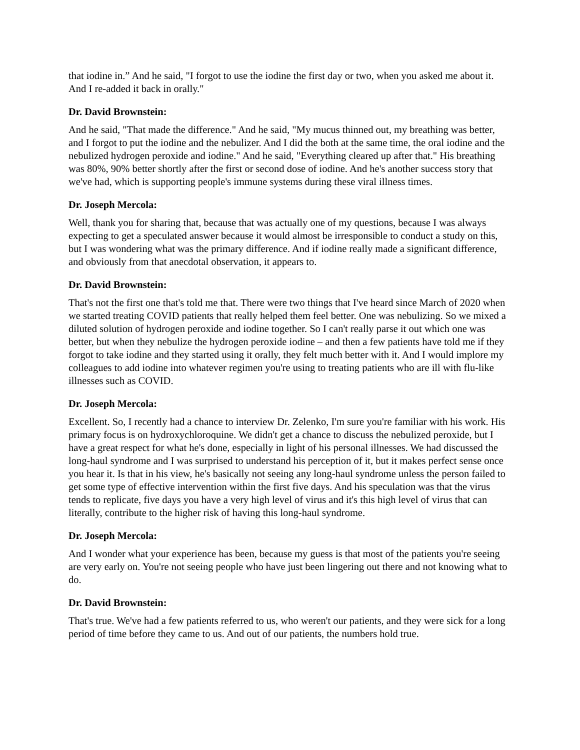that iodine in.” And he said, "I forgot to use the iodine the first day or two, when you asked me about it. And I re-added it back in orally."
Dr. David Brownstein:
And he said, "That made the difference." And he said, "My mucus thinned out, my breathing was better, and I forgot to put the iodine and the nebulizer. And I did the both at the same time, the oral iodine and the nebulized hydrogen peroxide and iodine." And he said, "Everything cleared up after that." His breathing was 80%, 90% better shortly after the first or second dose of iodine. And he's another success story that we've had, which is supporting people's immune systems during these viral illness times.
Dr. Joseph Mercola:
Well, thank you for sharing that, because that was actually one of my questions, because I was always expecting to get a speculated answer because it would almost be irresponsible to conduct a study on this, but I was wondering what was the primary difference. And if iodine really made a significant difference, and obviously from that anecdotal observation, it appears to.
Dr. David Brownstein:
That's not the first one that's told me that. There were two things that I've heard since March of 2020 when we started treating COVID patients that really helped them feel better. One was nebulizing. So we mixed a diluted solution of hydrogen peroxide and iodine together. So I can't really parse it out which one was better, but when they nebulize the hydrogen peroxide iodine – and then a few patients have told me if they forgot to take iodine and they started using it orally, they felt much better with it. And I would implore my colleagues to add iodine into whatever regimen you're using to treating patients who are ill with flu-like illnesses such as COVID.
Dr. Joseph Mercola:
Excellent. So, I recently had a chance to interview Dr. Zelenko, I'm sure you're familiar with his work. His primary focus is on hydroxychloroquine. We didn't get a chance to discuss the nebulized peroxide, but I have a great respect for what he's done, especially in light of his personal illnesses. We had discussed the long-haul syndrome and I was surprised to understand his perception of it, but it makes perfect sense once you hear it. Is that in his view, he's basically not seeing any long-haul syndrome unless the person failed to get some type of effective intervention within the first five days. And his speculation was that the virus tends to replicate, five days you have a very high level of virus and it's this high level of virus that can literally, contribute to the higher risk of having this long-haul syndrome.
Dr. Joseph Mercola:
And I wonder what your experience has been, because my guess is that most of the patients you're seeing are very early on. You're not seeing people who have just been lingering out there and not knowing what to do.
Dr. David Brownstein:
That's true. We've had a few patients referred to us, who weren't our patients, and they were sick for a long period of time before they came to us. And out of our patients, the numbers hold true.